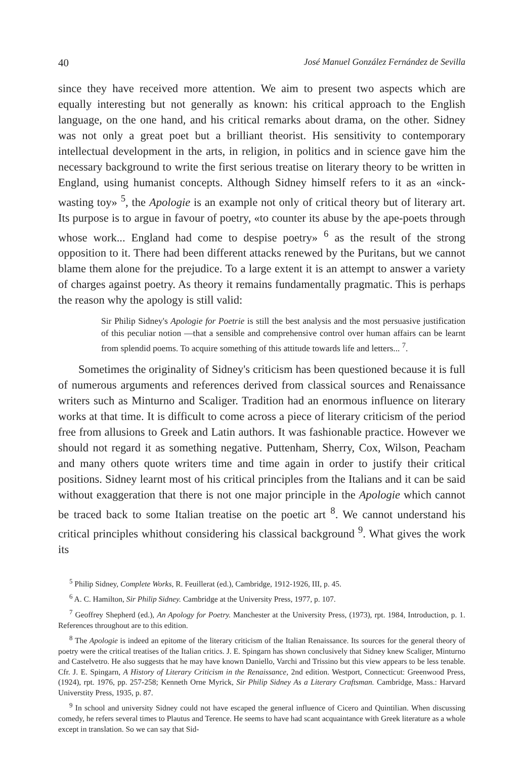40 José Manuel González Fernández de Sevilla
since they have received more attention. We aim to present two aspects which are equally interesting but not generally as known: his critical approach to the English language, on the one hand, and his critical remarks about drama, on the other. Sidney was not only a great poet but a brilliant theorist. His sensitivity to contemporary intellectual development in the arts, in religion, in politics and in science gave him the necessary background to write the first serious treatise on literary theory to be written in England, using humanist concepts. Although Sidney himself refers to it as an «inck-wasting toy» <sup>5</sup>, the Apologie is an example not only of critical theory but of literary art. Its purpose is to argue in favour of poetry, «to counter its abuse by the ape-poets through whose work... England had come to despise poetry» <sup>6</sup> as the result of the strong opposition to it. There had been different attacks renewed by the Puritans, but we cannot blame them alone for the prejudice. To a large extent it is an attempt to answer a variety of charges against poetry. As theory it remains fundamentally pragmatic. This is perhaps the reason why the apology is still valid:
Sir Philip Sidney's Apologie for Poetrie is still the best analysis and the most persuasive justification of this peculiar notion —that a sensible and comprehensive control over human affairs can be learnt from splendid poems. To acquire something of this attitude towards life and letters... <sup>7</sup>.
Sometimes the originality of Sidney's criticism has been questioned because it is full of numerous arguments and references derived from classical sources and Renaissance writers such as Minturno and Scaliger. Tradition had an enormous influence on literary works at that time. It is difficult to come across a piece of literary criticism of the period free from allusions to Greek and Latin authors. It was fashionable practice. However we should not regard it as something negative. Puttenham, Sherry, Cox, Wilson, Peacham and many others quote writers time and time again in order to justify their critical positions. Sidney learnt most of his critical principles from the Italians and it can be said without exaggeration that there is not one major principle in the Apologie which cannot be traced back to some Italian treatise on the poetic art <sup>8</sup>. We cannot understand his critical principles whithout considering his classical background <sup>9</sup>. What gives the work its
<sup>5</sup> Philip Sidney, Complete Works, R. Feuillerat (ed.), Cambridge, 1912-1926, III, p. 45.
<sup>6</sup> A. C. Hamilton, Sir Philip Sidney. Cambridge at the University Press, 1977, p. 107.
<sup>7</sup> Geoffrey Shepherd (ed.), An Apology for Poetry. Manchester at the University Press, (1973), rpt. 1984, Introduction, p. 1. References throughout are to this edition.
<sup>8</sup> The Apologie is indeed an epitome of the literary criticism of the Italian Renaissance. Its sources for the general theory of poetry were the critical treatises of the Italian critics. J. E. Spingarn has shown conclusively that Sidney knew Scaliger, Minturno and Castelvetro. He also suggests that he may have known Daniello, Varchi and Trissino but this view appears to be less tenable. Cfr. J. E. Spingarn, A History of Literary Criticism in the Renaissance, 2nd edition. Westport, Connecticut: Greenwood Press, (1924), rpt. 1976, pp. 257-258; Kenneth Orne Myrick, Sir Philip Sidney As a Literary Craftsman. Cambridge, Mass.: Harvard Universtity Press, 1935, p. 87.
<sup>9</sup> In school and university Sidney could not have escaped the general influence of Cicero and Quintilian. When discussing comedy, he refers several times to Plautus and Terence. He seems to have had scant acquaintance with Greek literature as a whole except in translation. So we can say that Sid-